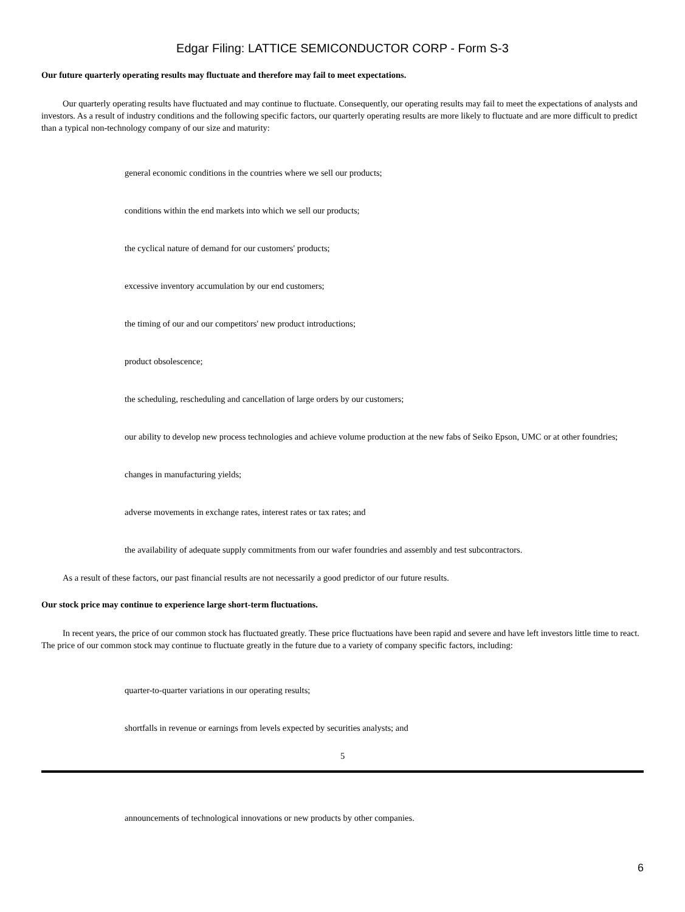Edgar Filing: LATTICE SEMICONDUCTOR CORP - Form S-3
Our future quarterly operating results may fluctuate and therefore may fail to meet expectations.
Our quarterly operating results have fluctuated and may continue to fluctuate. Consequently, our operating results may fail to meet the expectations of analysts and investors. As a result of industry conditions and the following specific factors, our quarterly operating results are more likely to fluctuate and are more difficult to predict than a typical non-technology company of our size and maturity:
general economic conditions in the countries where we sell our products;
conditions within the end markets into which we sell our products;
the cyclical nature of demand for our customers' products;
excessive inventory accumulation by our end customers;
the timing of our and our competitors' new product introductions;
product obsolescence;
the scheduling, rescheduling and cancellation of large orders by our customers;
our ability to develop new process technologies and achieve volume production at the new fabs of Seiko Epson, UMC or at other foundries;
changes in manufacturing yields;
adverse movements in exchange rates, interest rates or tax rates; and
the availability of adequate supply commitments from our wafer foundries and assembly and test subcontractors.
As a result of these factors, our past financial results are not necessarily a good predictor of our future results.
Our stock price may continue to experience large short-term fluctuations.
In recent years, the price of our common stock has fluctuated greatly. These price fluctuations have been rapid and severe and have left investors little time to react. The price of our common stock may continue to fluctuate greatly in the future due to a variety of company specific factors, including:
quarter-to-quarter variations in our operating results;
shortfalls in revenue or earnings from levels expected by securities analysts; and
5
announcements of technological innovations or new products by other companies.
6